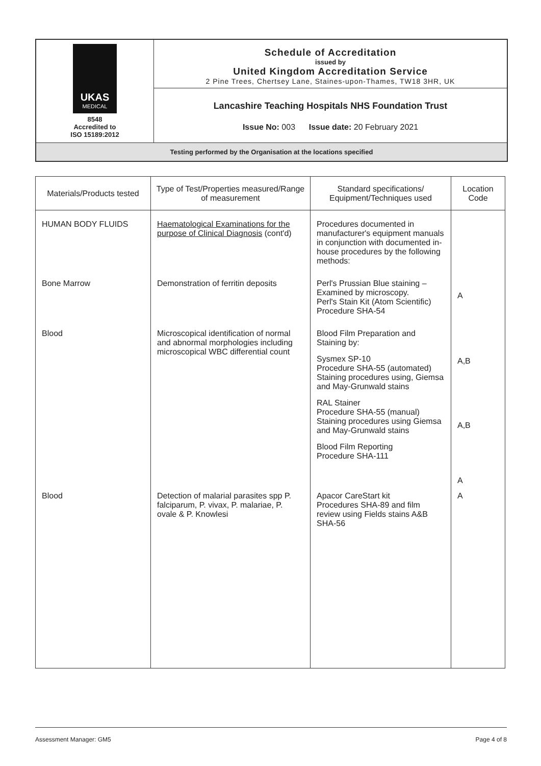| UKAS MEDICAL 8548 Accredited to ISO 15189:2012 | Schedule of Accreditation issued by United Kingdom Accreditation Service 2 Pine Trees, Chertsey Lane, Staines-upon-Thames, TW18 3HR, UK |
| | Lancashire Teaching Hospitals NHS Foundation Trust |
| | Issue No: 003 Issue date: 20 February 2021 |
| Testing performed by the Organisation at the locations specified | |
| Materials/Products tested | Type of Test/Properties measured/Range of measurement | Standard specifications/ Equipment/Techniques used | Location Code |
| --- | --- | --- | --- |
| HUMAN BODY FLUIDS | Haematological Examinations for the purpose of Clinical Diagnosis (cont'd) | Procedures documented in manufacturer's equipment manuals in conjunction with documented in- house procedures by the following methods: | |
| Bone Marrow | Demonstration of ferritin deposits | Perl's Prussian Blue staining – Examined by microscopy. Perl's Stain Kit (Atom Scientific) Procedure SHA-54 | A |
| Blood | Microscopical identification of normal and abnormal morphologies including microscopical WBC differential count | Blood Film Preparation and Staining by: Sysmex SP-10 Procedure SHA-55 (automated) Staining procedures using, Giemsa and May-Grunwald stains RAL Stainer Procedure SHA-55 (manual) Staining procedures using Giemsa and May-Grunwald stains Blood Film Reporting Procedure SHA-111 | A,B A,B A |
| Blood | Detection of malarial parasites spp P. falciparum, P. vivax, P. malariae, P. ovale & P. Knowlesi | Apacor CareStart kit Procedures SHA-89 and film review using Fields stains A&B SHA-56 | A |
Assessment Manager: GM5 Page 4 of 8